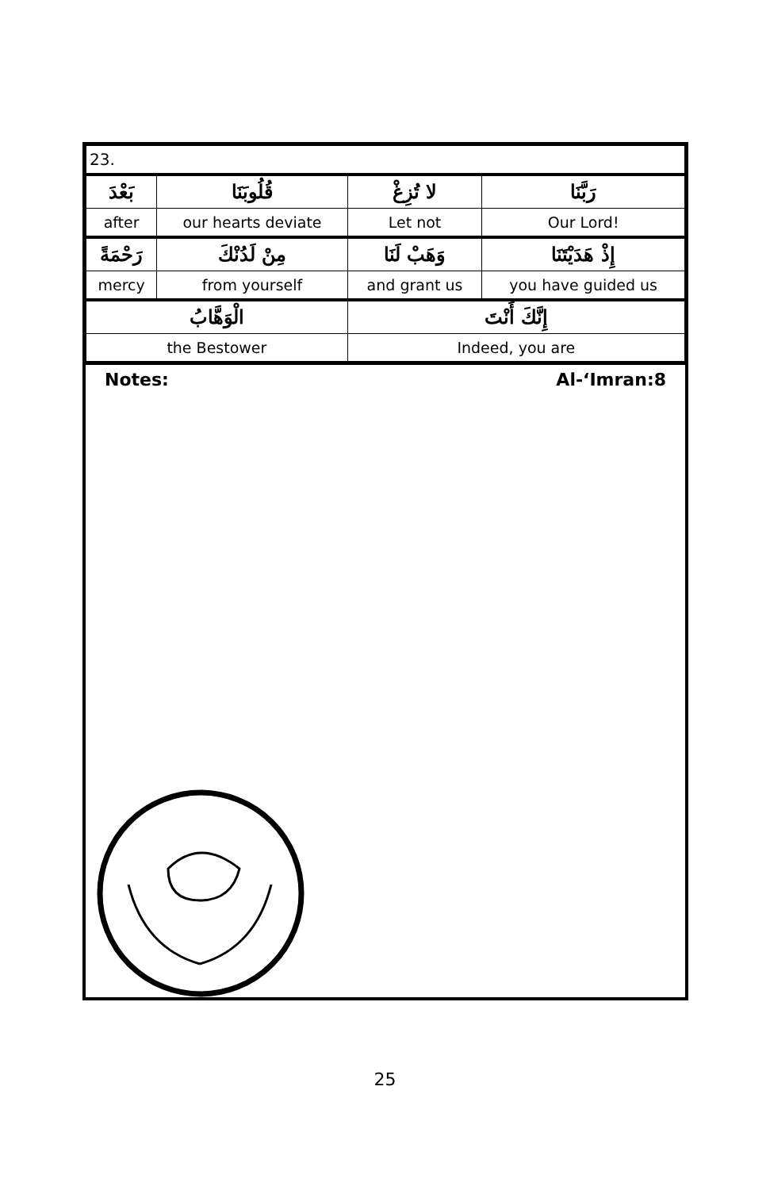| 23. | | | | |
| بَعْدَ | قُلُوبَنَا | لا تُزِغْ | | رَبَّنَا |
| after | our hearts deviate | Let not | | Our Lord! |
| رَحْمَةً | مِنْ لَدُنْكَ | وَهَبْ لَنَا | إِذْ هَدَيْتَنَا | |
| mercy | from yourself | and grant us | you have guided us | |
| الْوَهَّابُ | | إِنَّكَ أَنْتَ | | |
| the Bestower | | Indeed, you are | | |
Notes: Al-‘Imran:8
25